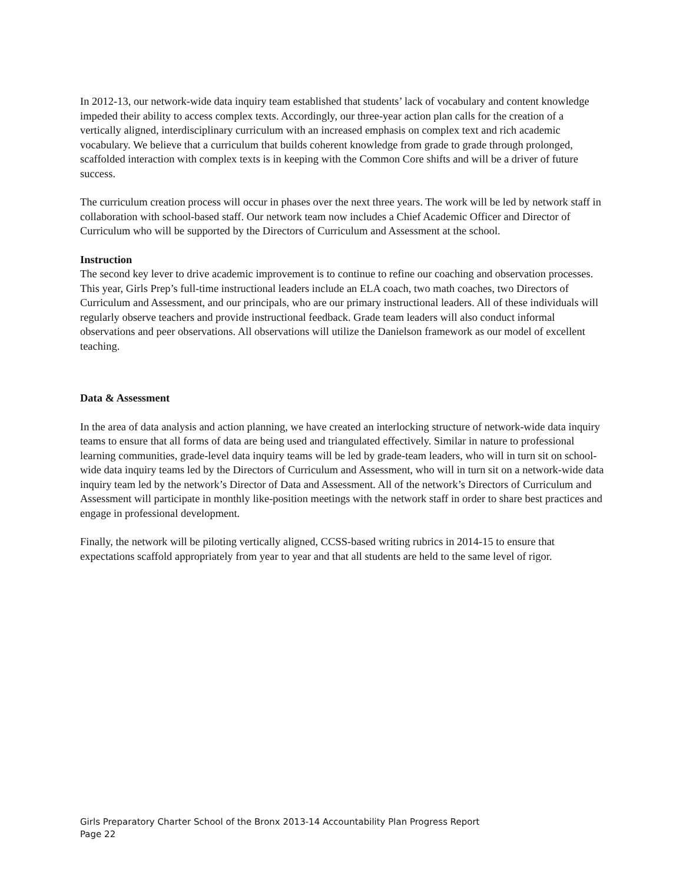In 2012-13, our network-wide data inquiry team established that students’ lack of vocabulary and content knowledge impeded their ability to access complex texts. Accordingly, our three-year action plan calls for the creation of a vertically aligned, interdisciplinary curriculum with an increased emphasis on complex text and rich academic vocabulary. We believe that a curriculum that builds coherent knowledge from grade to grade through prolonged, scaffolded interaction with complex texts is in keeping with the Common Core shifts and will be a driver of future success.
The curriculum creation process will occur in phases over the next three years. The work will be led by network staff in collaboration with school-based staff. Our network team now includes a Chief Academic Officer and Director of Curriculum who will be supported by the Directors of Curriculum and Assessment at the school.
Instruction
The second key lever to drive academic improvement is to continue to refine our coaching and observation processes. This year, Girls Prep’s full-time instructional leaders include an ELA coach, two math coaches, two Directors of Curriculum and Assessment, and our principals, who are our primary instructional leaders. All of these individuals will regularly observe teachers and provide instructional feedback. Grade team leaders will also conduct informal observations and peer observations. All observations will utilize the Danielson framework as our model of excellent teaching.
Data & Assessment
In the area of data analysis and action planning, we have created an interlocking structure of network-wide data inquiry teams to ensure that all forms of data are being used and triangulated effectively. Similar in nature to professional learning communities, grade-level data inquiry teams will be led by grade-team leaders, who will in turn sit on school-wide data inquiry teams led by the Directors of Curriculum and Assessment, who will in turn sit on a network-wide data inquiry team led by the network’s Director of Data and Assessment. All of the network’s Directors of Curriculum and Assessment will participate in monthly like-position meetings with the network staff in order to share best practices and engage in professional development.
Finally, the network will be piloting vertically aligned, CCSS-based writing rubrics in 2014-15 to ensure that expectations scaffold appropriately from year to year and that all students are held to the same level of rigor.
Girls Preparatory Charter School of the Bronx 2013-14 Accountability Plan Progress Report
Page 22